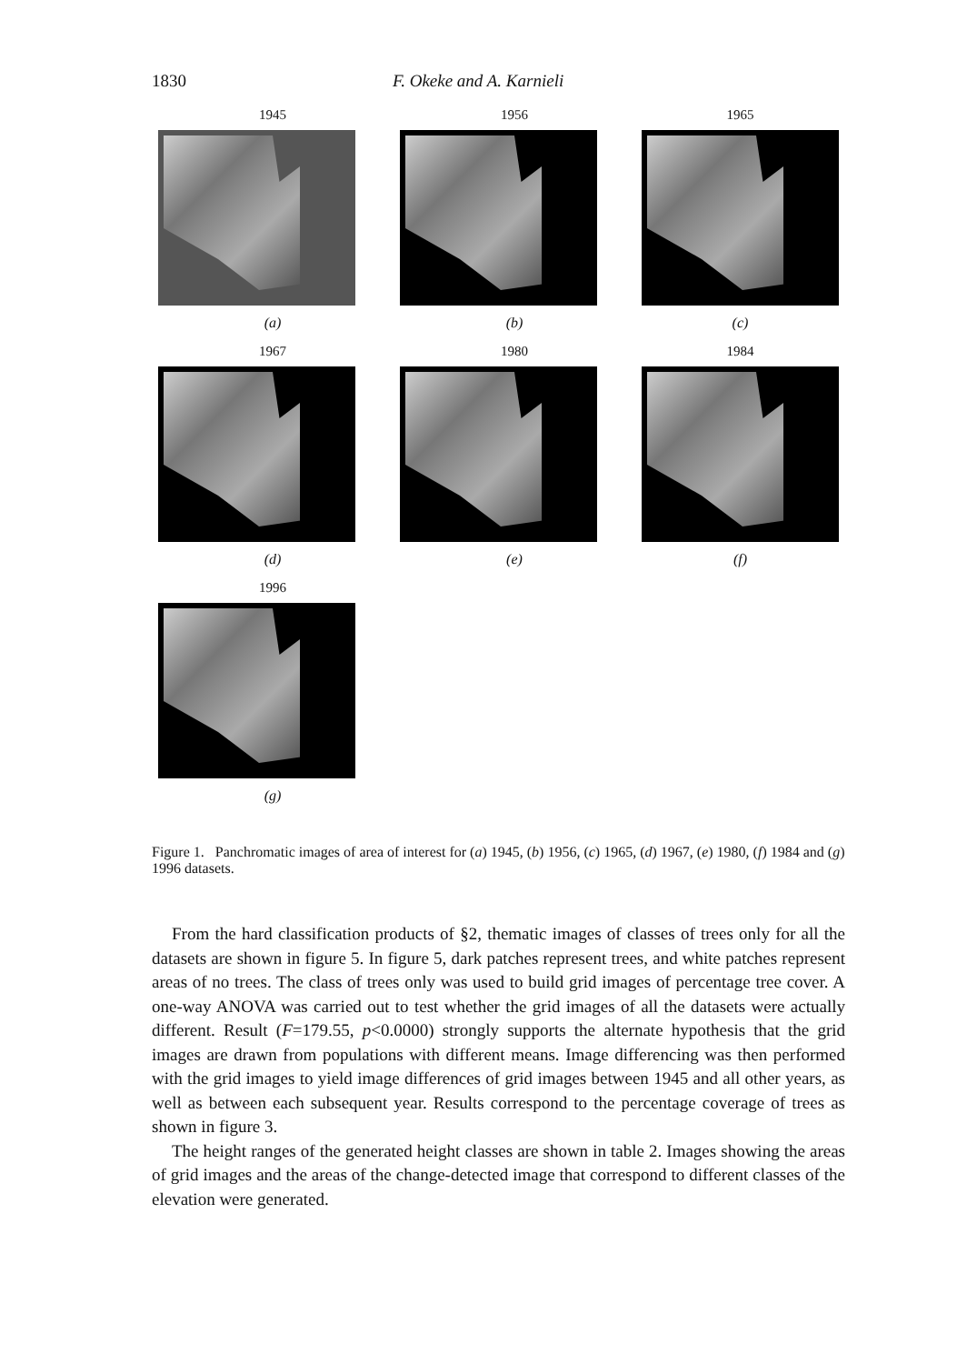1830 F. Okeke and A. Karnieli
1945
(a)
1956
(b)
1965
(c)
1967
(d)
1980
(e)
1984
(f)
1996
(g)
Figure 1. Panchromatic images of area of interest for (a) 1945, (b) 1956, (c) 1965, (d) 1967, (e) 1980, (f) 1984 and (g) 1996 datasets.
From the hard classification products of §2, thematic images of classes of trees only for all the datasets are shown in figure 5. In figure 5, dark patches represent trees, and white patches represent areas of no trees. The class of trees only was used to build grid images of percentage tree cover. A one-way ANOVA was carried out to test whether the grid images of all the datasets were actually different. Result (F=179.55, p<0.0000) strongly supports the alternate hypothesis that the grid images are drawn from populations with different means. Image differencing was then performed with the grid images to yield image differences of grid images between 1945 and all other years, as well as between each subsequent year. Results correspond to the percentage coverage of trees as shown in figure 3.
The height ranges of the generated height classes are shown in table 2. Images showing the areas of grid images and the areas of the change-detected image that correspond to different classes of the elevation were generated.